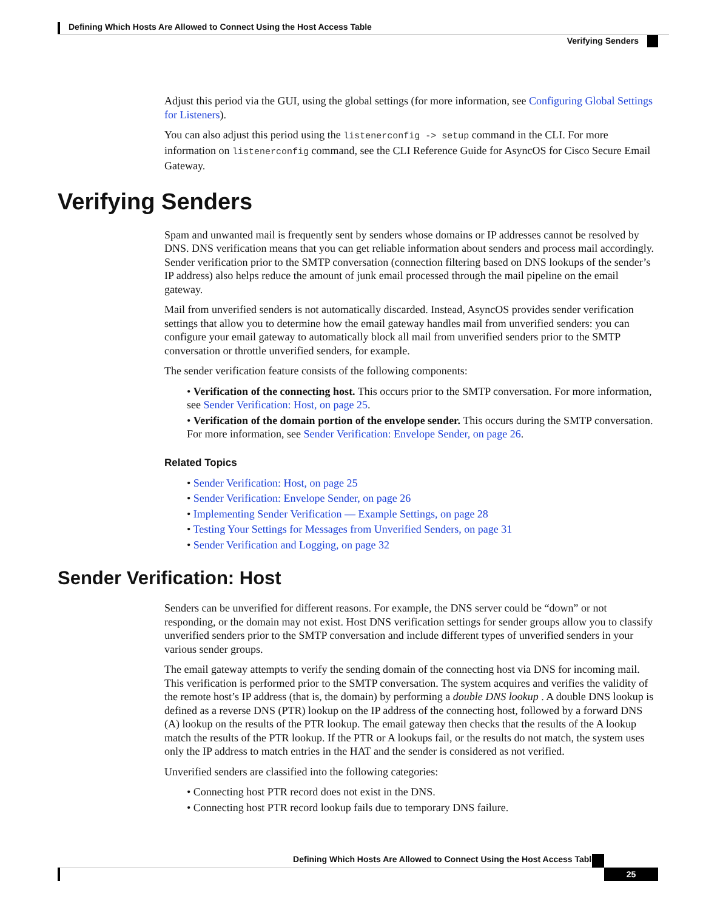Defining Which Hosts Are Allowed to Connect Using the Host Access Table
Verifying Senders
Adjust this period via the GUI, using the global settings (for more information, see Configuring Global Settings for Listeners).
You can also adjust this period using the listenerconfig -> setup command in the CLI. For more information on listenerconfig command, see the CLI Reference Guide for AsyncOS for Cisco Secure Email Gateway.
Verifying Senders
Spam and unwanted mail is frequently sent by senders whose domains or IP addresses cannot be resolved by DNS. DNS verification means that you can get reliable information about senders and process mail accordingly. Sender verification prior to the SMTP conversation (connection filtering based on DNS lookups of the sender’s IP address) also helps reduce the amount of junk email processed through the mail pipeline on the email gateway.
Mail from unverified senders is not automatically discarded. Instead, AsyncOS provides sender verification settings that allow you to determine how the email gateway handles mail from unverified senders: you can configure your email gateway to automatically block all mail from unverified senders prior to the SMTP conversation or throttle unverified senders, for example.
The sender verification feature consists of the following components:
• Verification of the connecting host. This occurs prior to the SMTP conversation. For more information, see Sender Verification: Host, on page 25.
• Verification of the domain portion of the envelope sender. This occurs during the SMTP conversation. For more information, see Sender Verification: Envelope Sender, on page 26.
Related Topics
• Sender Verification: Host, on page 25
• Sender Verification: Envelope Sender, on page 26
• Implementing Sender Verification — Example Settings, on page 28
• Testing Your Settings for Messages from Unverified Senders, on page 31
• Sender Verification and Logging, on page 32
Sender Verification: Host
Senders can be unverified for different reasons. For example, the DNS server could be “down” or not responding, or the domain may not exist. Host DNS verification settings for sender groups allow you to classify unverified senders prior to the SMTP conversation and include different types of unverified senders in your various sender groups.
The email gateway attempts to verify the sending domain of the connecting host via DNS for incoming mail. This verification is performed prior to the SMTP conversation. The system acquires and verifies the validity of the remote host’s IP address (that is, the domain) by performing a double DNS lookup . A double DNS lookup is defined as a reverse DNS (PTR) lookup on the IP address of the connecting host, followed by a forward DNS (A) lookup on the results of the PTR lookup. The email gateway then checks that the results of the A lookup match the results of the PTR lookup. If the PTR or A lookups fail, or the results do not match, the system uses only the IP address to match entries in the HAT and the sender is considered as not verified.
Unverified senders are classified into the following categories:
• Connecting host PTR record does not exist in the DNS.
• Connecting host PTR record lookup fails due to temporary DNS failure.
Defining Which Hosts Are Allowed to Connect Using the Host Access Table
25